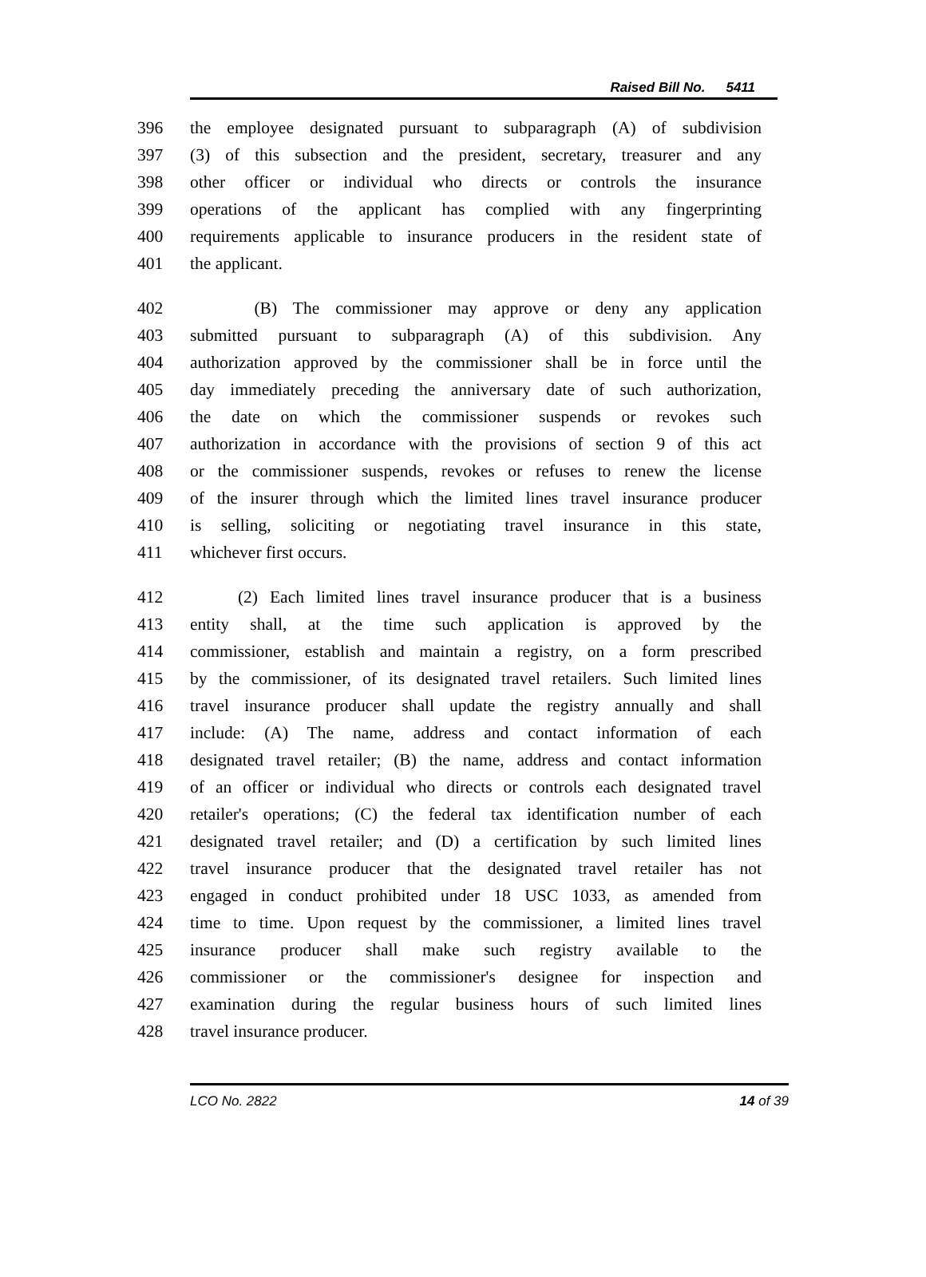Raised Bill No. 5411
396 the employee designated pursuant to subparagraph (A) of subdivision
397 (3) of this subsection and the president, secretary, treasurer and any
398 other officer or individual who directs or controls the insurance
399 operations of the applicant has complied with any fingerprinting
400 requirements applicable to insurance producers in the resident state of
401 the applicant.
402 (B) The commissioner may approve or deny any application
403 submitted pursuant to subparagraph (A) of this subdivision. Any
404 authorization approved by the commissioner shall be in force until the
405 day immediately preceding the anniversary date of such authorization,
406 the date on which the commissioner suspends or revokes such
407 authorization in accordance with the provisions of section 9 of this act
408 or the commissioner suspends, revokes or refuses to renew the license
409 of the insurer through which the limited lines travel insurance producer
410 is selling, soliciting or negotiating travel insurance in this state,
411 whichever first occurs.
412 (2) Each limited lines travel insurance producer that is a business
413 entity shall, at the time such application is approved by the
414 commissioner, establish and maintain a registry, on a form prescribed
415 by the commissioner, of its designated travel retailers. Such limited lines
416 travel insurance producer shall update the registry annually and shall
417 include: (A) The name, address and contact information of each
418 designated travel retailer; (B) the name, address and contact information
419 of an officer or individual who directs or controls each designated travel
420 retailer's operations; (C) the federal tax identification number of each
421 designated travel retailer; and (D) a certification by such limited lines
422 travel insurance producer that the designated travel retailer has not
423 engaged in conduct prohibited under 18 USC 1033, as amended from
424 time to time. Upon request by the commissioner, a limited lines travel
425 insurance producer shall make such registry available to the
426 commissioner or the commissioner's designee for inspection and
427 examination during the regular business hours of such limited lines
428 travel insurance producer.
LCO No. 2822 14 of 39